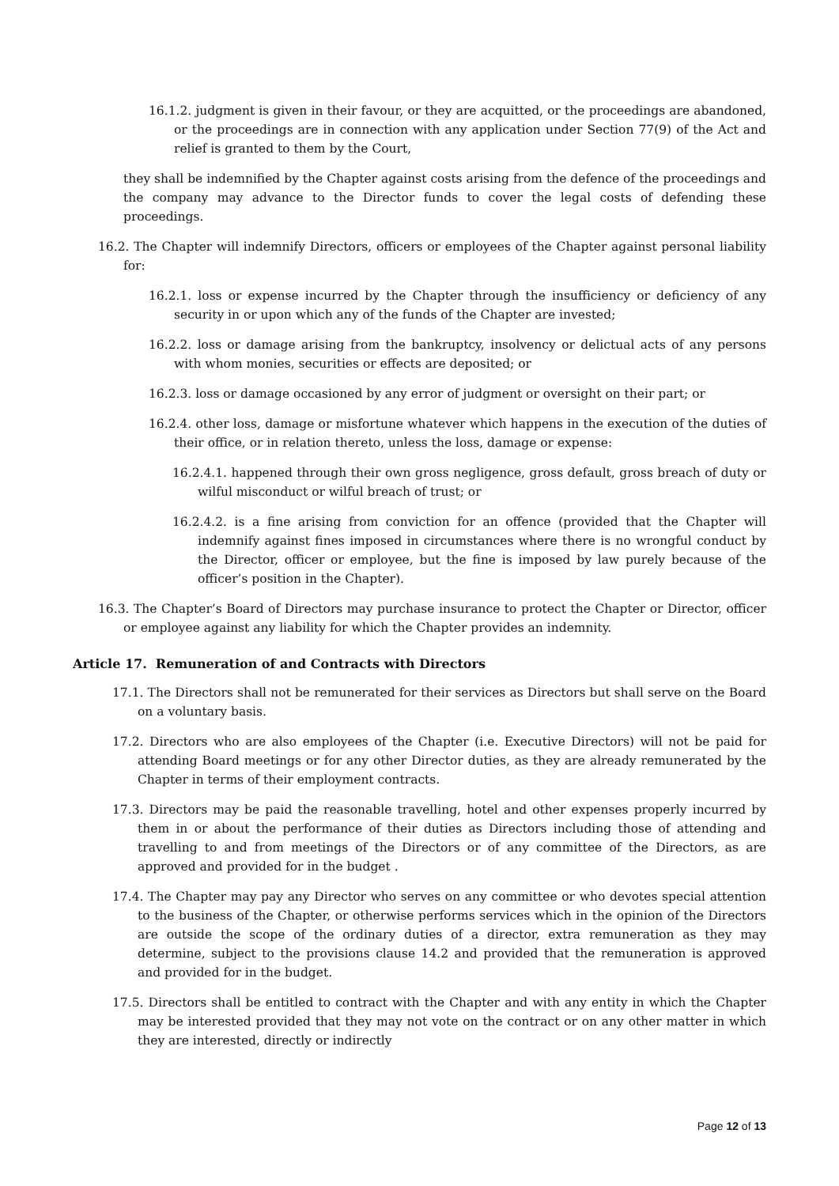16.1.2. judgment is given in their favour, or they are acquitted, or the proceedings are abandoned, or the proceedings are in connection with any application under Section 77(9) of the Act and relief is granted to them by the Court,
they shall be indemnified by the Chapter against costs arising from the defence of the proceedings and the company may advance to the Director funds to cover the legal costs of defending these proceedings.
16.2. The Chapter will indemnify Directors, officers or employees of the Chapter against personal liability for:
16.2.1. loss or expense incurred by the Chapter through the insufficiency or deficiency of any security in or upon which any of the funds of the Chapter are invested;
16.2.2. loss or damage arising from the bankruptcy, insolvency or delictual acts of any persons with whom monies, securities or effects are deposited; or
16.2.3. loss or damage occasioned by any error of judgment or oversight on their part; or
16.2.4. other loss, damage or misfortune whatever which happens in the execution of the duties of their office, or in relation thereto, unless the loss, damage or expense:
16.2.4.1. happened through their own gross negligence, gross default, gross breach of duty or wilful misconduct or wilful breach of trust; or
16.2.4.2. is a fine arising from conviction for an offence (provided that the Chapter will indemnify against fines imposed in circumstances where there is no wrongful conduct by the Director, officer or employee, but the fine is imposed by law purely because of the officer’s position in the Chapter).
16.3. The Chapter’s Board of Directors may purchase insurance to protect the Chapter or Director, officer or employee against any liability for which the Chapter provides an indemnity.
Article 17. Remuneration of and Contracts with Directors
17.1. The Directors shall not be remunerated for their services as Directors but shall serve on the Board on a voluntary basis.
17.2. Directors who are also employees of the Chapter (i.e. Executive Directors) will not be paid for attending Board meetings or for any other Director duties, as they are already remunerated by the Chapter in terms of their employment contracts.
17.3. Directors may be paid the reasonable travelling, hotel and other expenses properly incurred by them in or about the performance of their duties as Directors including those of attending and travelling to and from meetings of the Directors or of any committee of the Directors, as are approved and provided for in the budget .
17.4. The Chapter may pay any Director who serves on any committee or who devotes special attention to the business of the Chapter, or otherwise performs services which in the opinion of the Directors are outside the scope of the ordinary duties of a director, extra remuneration as they may determine, subject to the provisions clause 14.2 and provided that the remuneration is approved and provided for in the budget.
17.5. Directors shall be entitled to contract with the Chapter and with any entity in which the Chapter may be interested provided that they may not vote on the contract or on any other matter in which they are interested, directly or indirectly
Page 12 of 13